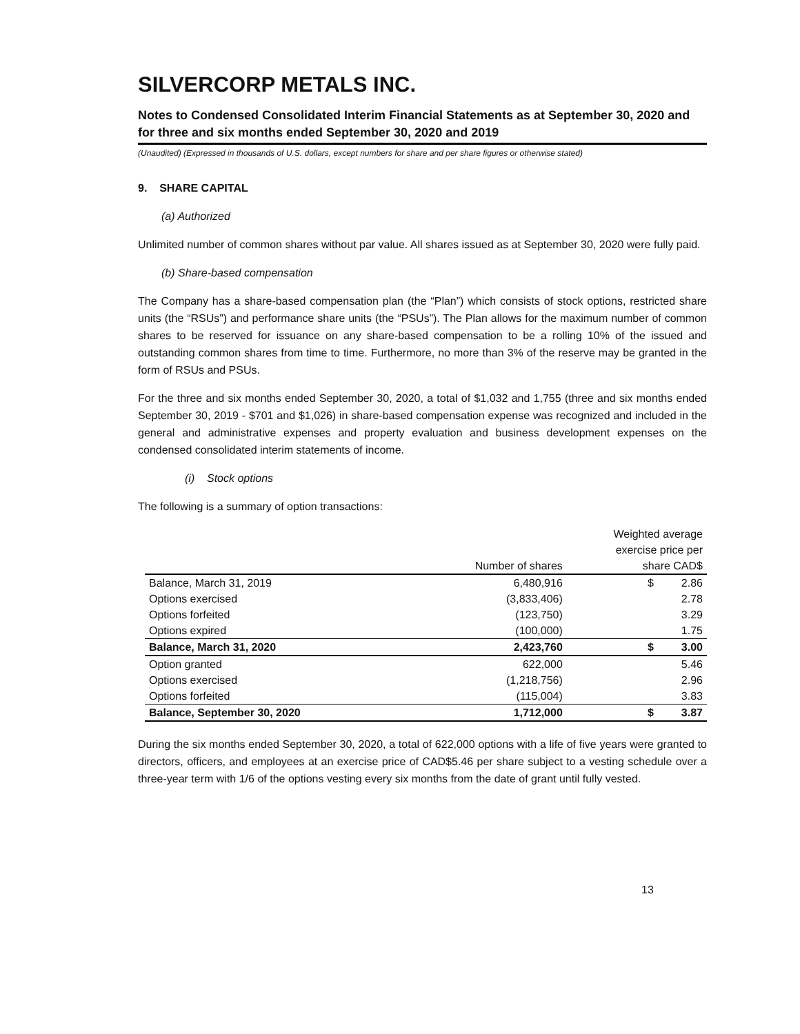SILVERCORP METALS INC.
Notes to Condensed Consolidated Interim Financial Statements as at September 30, 2020 and for three and six months ended September 30, 2020 and 2019
(Unaudited) (Expressed in thousands of U.S. dollars, except numbers for share and per share figures or otherwise stated)
9. SHARE CAPITAL
(a) Authorized
Unlimited number of common shares without par value. All shares issued as at September 30, 2020 were fully paid.
(b) Share-based compensation
The Company has a share-based compensation plan (the “Plan”) which consists of stock options, restricted share units (the “RSUs”) and performance share units (the “PSUs”). The Plan allows for the maximum number of common shares to be reserved for issuance on any share-based compensation to be a rolling 10% of the issued and outstanding common shares from time to time. Furthermore, no more than 3% of the reserve may be granted in the form of RSUs and PSUs.
For the three and six months ended September 30, 2020, a total of $1,032 and 1,755 (three and six months ended September 30, 2019 - $701 and $1,026) in share-based compensation expense was recognized and included in the general and administrative expenses and property evaluation and business development expenses on the condensed consolidated interim statements of income.
(i) Stock options
The following is a summary of option transactions:
| | | Weighted average exercise price per | |
| --- | --- | --- | --- |
| | Number of shares | share CAD$ | |
| Balance, March 31, 2019 | 6,480,916 | $ | 2.86 |
| Options exercised | (3,833,406) | | 2.78 |
| Options forfeited | (123,750) | | 3.29 |
| Options expired | (100,000) | | 1.75 |
| Balance, March 31, 2020 | 2,423,760 | $ | 3.00 |
| Option granted | 622,000 | | 5.46 |
| Options exercised | (1,218,756) | | 2.96 |
| Options forfeited | (115,004) | | 3.83 |
| Balance, September 30, 2020 | 1,712,000 | $ | 3.87 |
During the six months ended September 30, 2020, a total of 622,000 options with a life of five years were granted to directors, officers, and employees at an exercise price of CAD$5.46 per share subject to a vesting schedule over a three-year term with 1/6 of the options vesting every six months from the date of grant until fully vested.
13